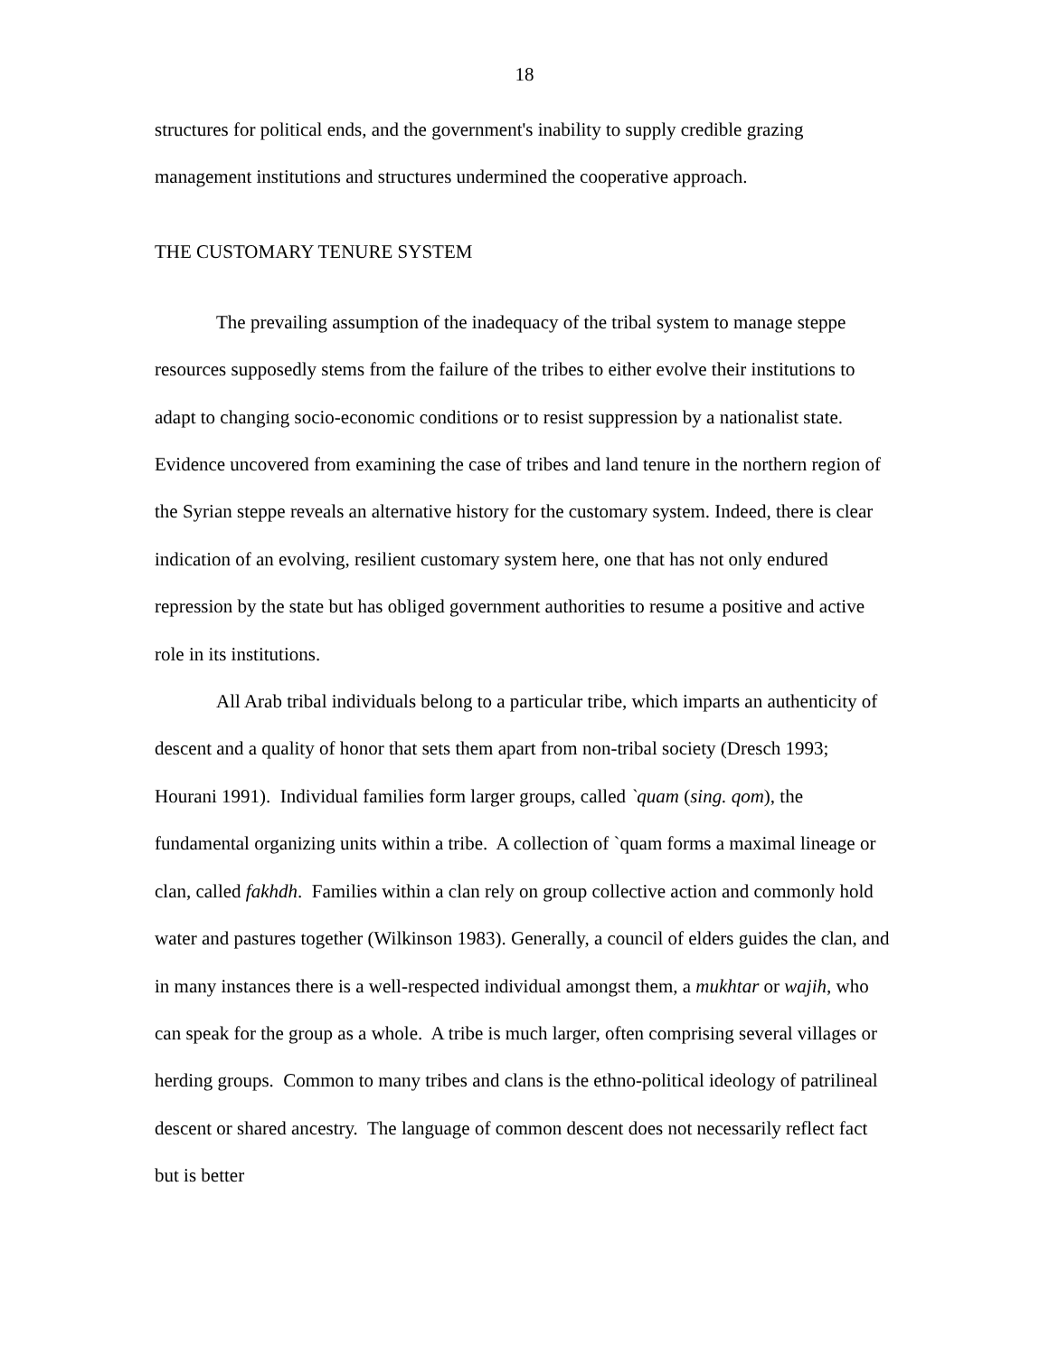18
structures for political ends, and the government's inability to supply credible grazing management institutions and structures undermined the cooperative approach.
THE CUSTOMARY TENURE SYSTEM
The prevailing assumption of the inadequacy of the tribal system to manage steppe resources supposedly stems from the failure of the tribes to either evolve their institutions to adapt to changing socio-economic conditions or to resist suppression by a nationalist state. Evidence uncovered from examining the case of tribes and land tenure in the northern region of the Syrian steppe reveals an alternative history for the customary system. Indeed, there is clear indication of an evolving, resilient customary system here, one that has not only endured repression by the state but has obliged government authorities to resume a positive and active role in its institutions.
All Arab tribal individuals belong to a particular tribe, which imparts an authenticity of descent and a quality of honor that sets them apart from non-tribal society (Dresch 1993; Hourani 1991). Individual families form larger groups, called `quam (sing. qom), the fundamental organizing units within a tribe. A collection of `quam forms a maximal lineage or clan, called fakhdh. Families within a clan rely on group collective action and commonly hold water and pastures together (Wilkinson 1983). Generally, a council of elders guides the clan, and in many instances there is a well-respected individual amongst them, a mukhtar or wajih, who can speak for the group as a whole. A tribe is much larger, often comprising several villages or herding groups. Common to many tribes and clans is the ethno-political ideology of patrilineal descent or shared ancestry. The language of common descent does not necessarily reflect fact but is better